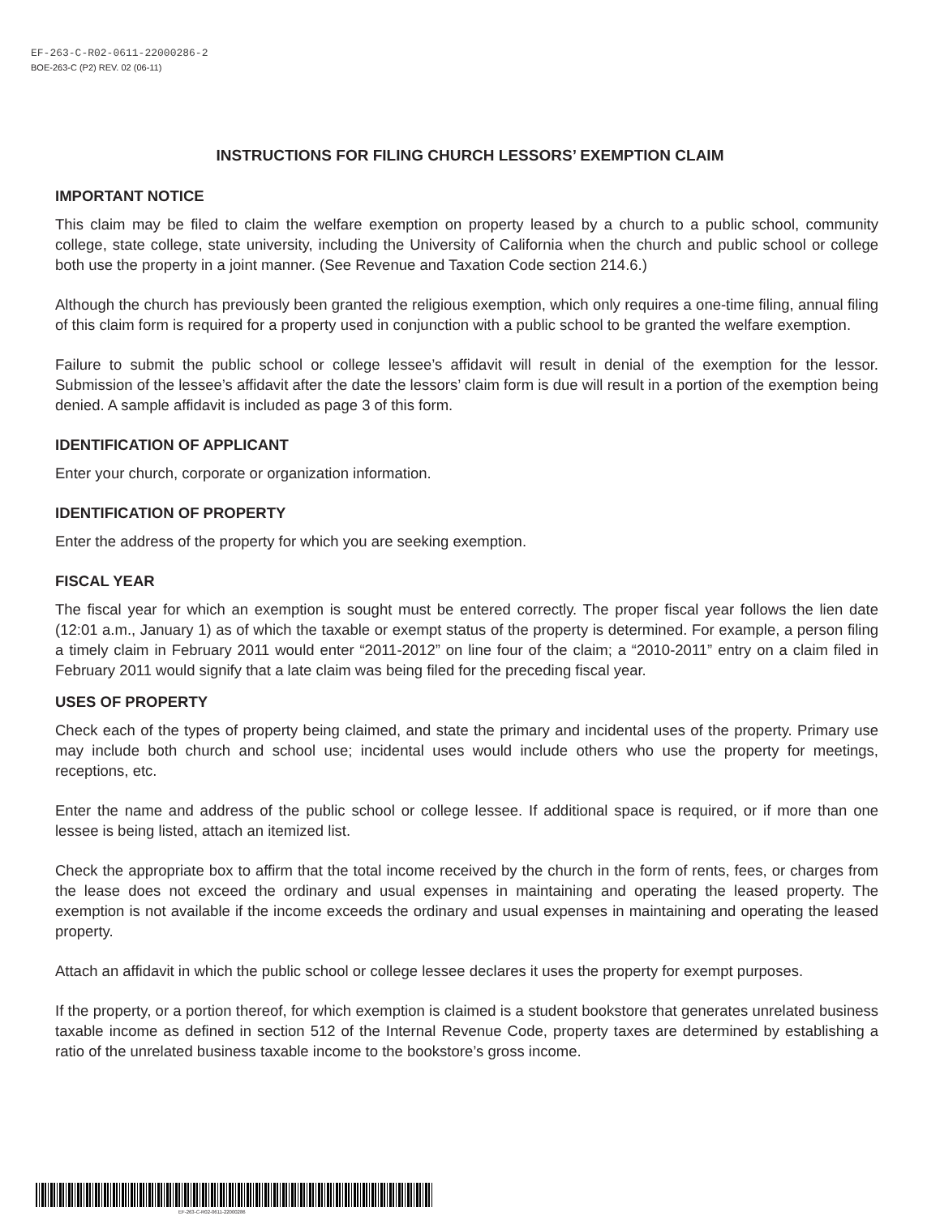EF-263-C-R02-0611-22000286-2
BOE-263-C (P2) REV. 02 (06-11)
INSTRUCTIONS FOR FILING CHURCH LESSORS’ EXEMPTION CLAIM
IMPORTANT NOTICE
This claim may be filed to claim the welfare exemption on property leased by a church to a public school, community college, state college, state university, including the University of California when the church and public school or college both use the property in a joint manner. (See Revenue and Taxation Code section 214.6.)
Although the church has previously been granted the religious exemption, which only requires a one-time filing, annual filing of this claim form is required for a property used in conjunction with a public school to be granted the welfare exemption.
Failure to submit the public school or college lessee’s affidavit will result in denial of the exemption for the lessor. Submission of the lessee’s affidavit after the date the lessors’ claim form is due will result in a portion of the exemption being denied. A sample affidavit is included as page 3 of this form.
IDENTIFICATION OF APPLICANT
Enter your church, corporate or organization information.
IDENTIFICATION OF PROPERTY
Enter the address of the property for which you are seeking exemption.
FISCAL YEAR
The fiscal year for which an exemption is sought must be entered correctly. The proper fiscal year follows the lien date (12:01 a.m., January 1) as of which the taxable or exempt status of the property is determined. For example, a person filing a timely claim in February 2011 would enter “2011-2012” on line four of the claim; a “2010-2011” entry on a claim filed in February 2011 would signify that a late claim was being filed for the preceding fiscal year.
USES OF PROPERTY
Check each of the types of property being claimed, and state the primary and incidental uses of the property. Primary use may include both church and school use; incidental uses would include others who use the property for meetings, receptions, etc.
Enter the name and address of the public school or college lessee. If additional space is required, or if more than one lessee is being listed, attach an itemized list.
Check the appropriate box to affirm that the total income received by the church in the form of rents, fees, or charges from the lease does not exceed the ordinary and usual expenses in maintaining and operating the leased property. The exemption is not available if the income exceeds the ordinary and usual expenses in maintaining and operating the leased property.
Attach an affidavit in which the public school or college lessee declares it uses the property for exempt purposes.
If the property, or a portion thereof, for which exemption is claimed is a student bookstore that generates unrelated business taxable income as defined in section 512 of the Internal Revenue Code, property taxes are determined by establishing a ratio of the unrelated business taxable income to the bookstore’s gross income.
EF-263-C-R02-0611-22000286